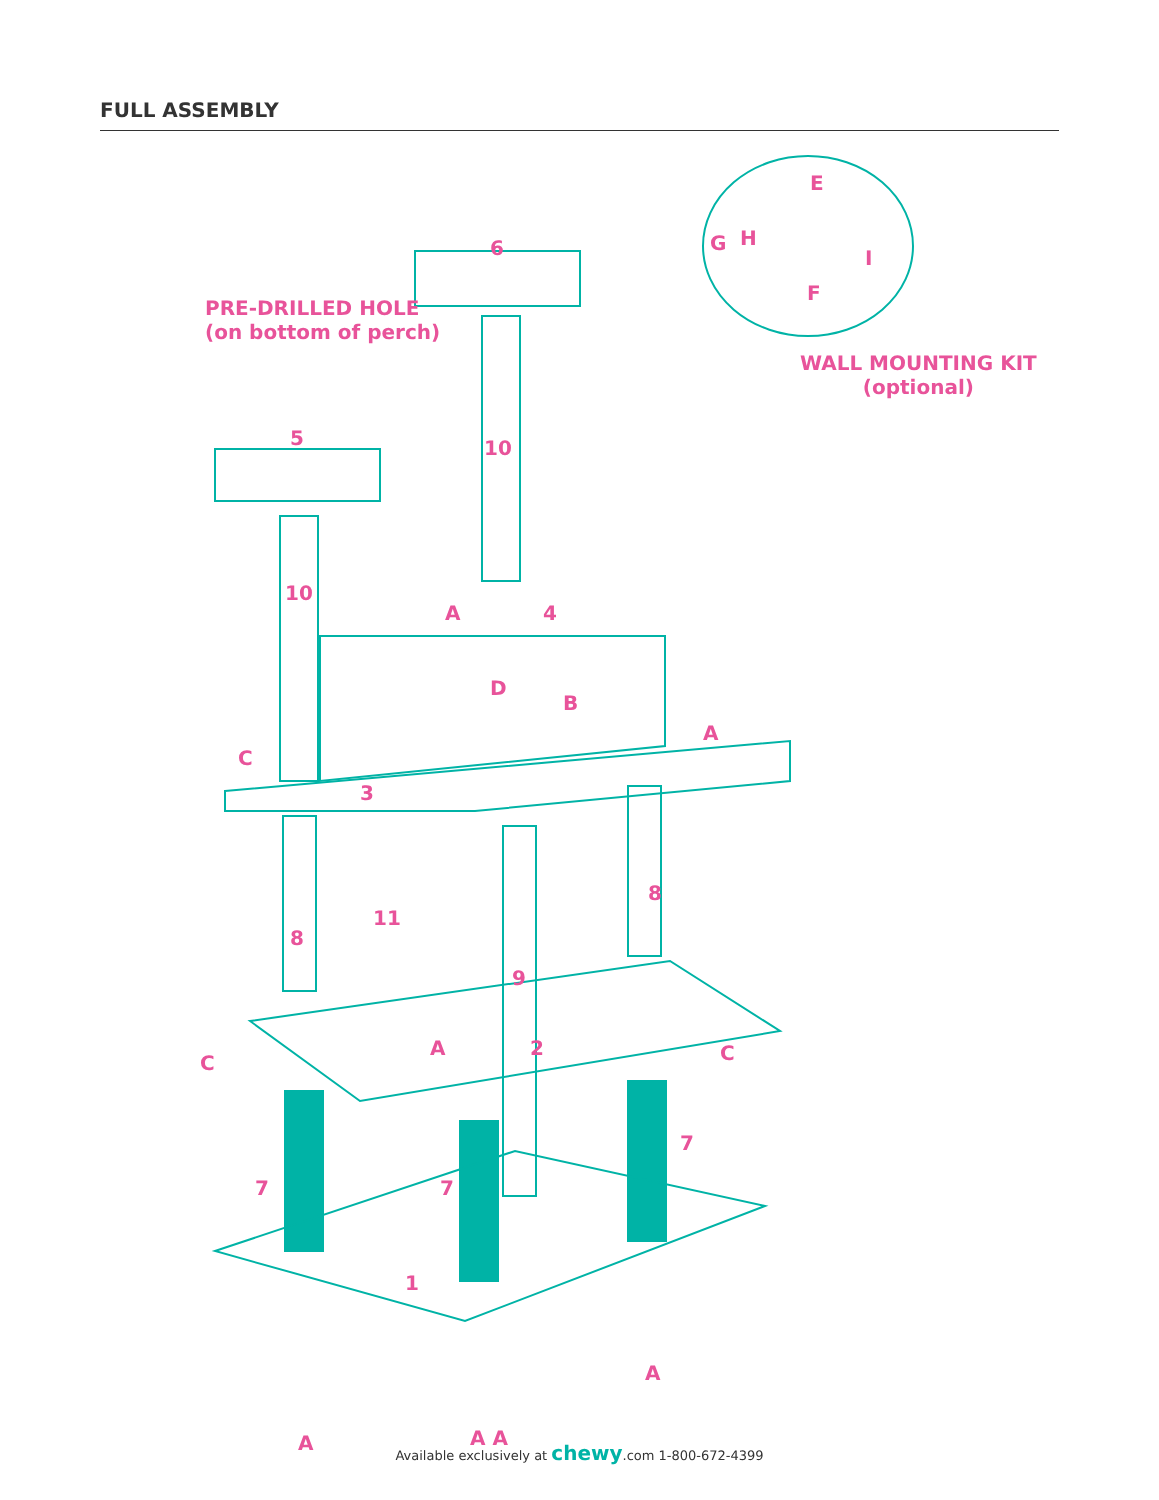FULL ASSEMBLY
PRE-DRILLED HOLE
(on bottom of perch)
WALL MOUNTING KIT
(optional)
6
E
G H
I
F
5 10
10
A 4
D
B
A
C
3
11
8
9
8
A 2 C
C
7
7 7
1
A
A A
A
Available exclusively at chewy.com 1-800-672-4399